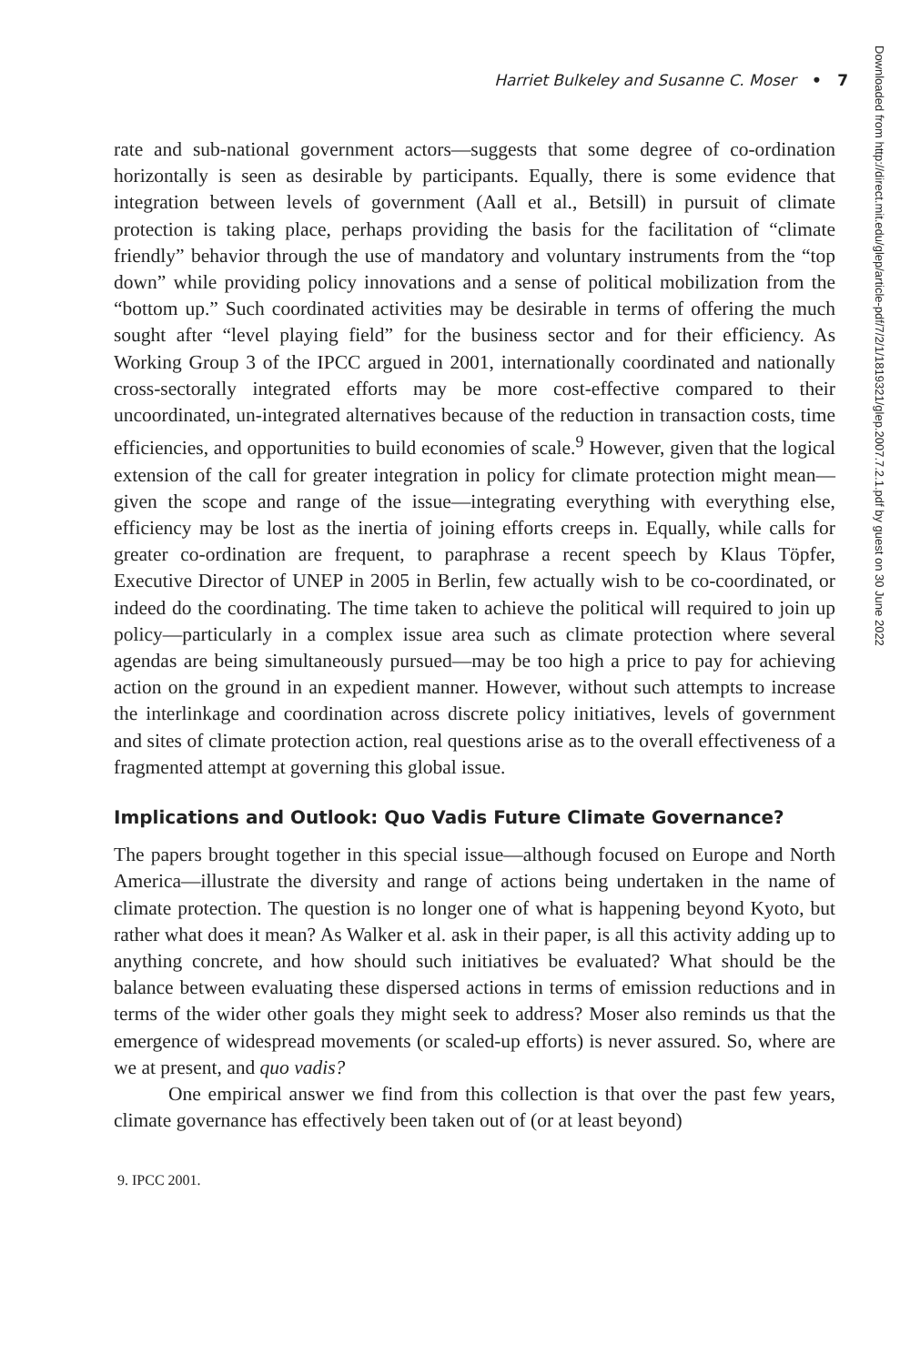Harriet Bulkeley and Susanne C. Moser • 7
rate and sub-national government actors—suggests that some degree of co-ordination horizontally is seen as desirable by participants. Equally, there is some evidence that integration between levels of government (Aall et al., Betsill) in pursuit of climate protection is taking place, perhaps providing the basis for the facilitation of “climate friendly” behavior through the use of mandatory and voluntary instruments from the “top down” while providing policy innovations and a sense of political mobilization from the “bottom up.” Such coordinated activities may be desirable in terms of offering the much sought after “level playing field” for the business sector and for their efficiency. As Working Group 3 of the IPCC argued in 2001, internationally coordinated and nationally cross-sectorally integrated efforts may be more cost-effective compared to their uncoordinated, un-integrated alternatives because of the reduction in transaction costs, time efficiencies, and opportunities to build economies of scale.<sup>9</sup> However, given that the logical extension of the call for greater integration in policy for climate protection might mean—given the scope and range of the issue—integrating everything with everything else, efficiency may be lost as the inertia of joining efforts creeps in. Equally, while calls for greater co-ordination are frequent, to paraphrase a recent speech by Klaus Töpfer, Executive Director of UNEP in 2005 in Berlin, few actually wish to be co-coordinated, or indeed do the coordinating. The time taken to achieve the political will required to join up policy—particularly in a complex issue area such as climate protection where several agendas are being simultaneously pursued—may be too high a price to pay for achieving action on the ground in an expedient manner. However, without such attempts to increase the interlinkage and coordination across discrete policy initiatives, levels of government and sites of climate protection action, real questions arise as to the overall effectiveness of a fragmented attempt at governing this global issue.
Implications and Outlook: Quo Vadis Future Climate Governance?
The papers brought together in this special issue—although focused on Europe and North America—illustrate the diversity and range of actions being undertaken in the name of climate protection. The question is no longer one of what is happening beyond Kyoto, but rather what does it mean? As Walker et al. ask in their paper, is all this activity adding up to anything concrete, and how should such initiatives be evaluated? What should be the balance between evaluating these dispersed actions in terms of emission reductions and in terms of the wider other goals they might seek to address? Moser also reminds us that the emergence of widespread movements (or scaled-up efforts) is never assured. So, where are we at present, and quo vadis?
One empirical answer we find from this collection is that over the past few years, climate governance has effectively been taken out of (or at least beyond)
9. IPCC 2001.
Downloaded from http://direct.mit.edu/glep/article-pdf/7/2/1/1819321/glep.2007.7.2.1.pdf by guest on 30 June 2022